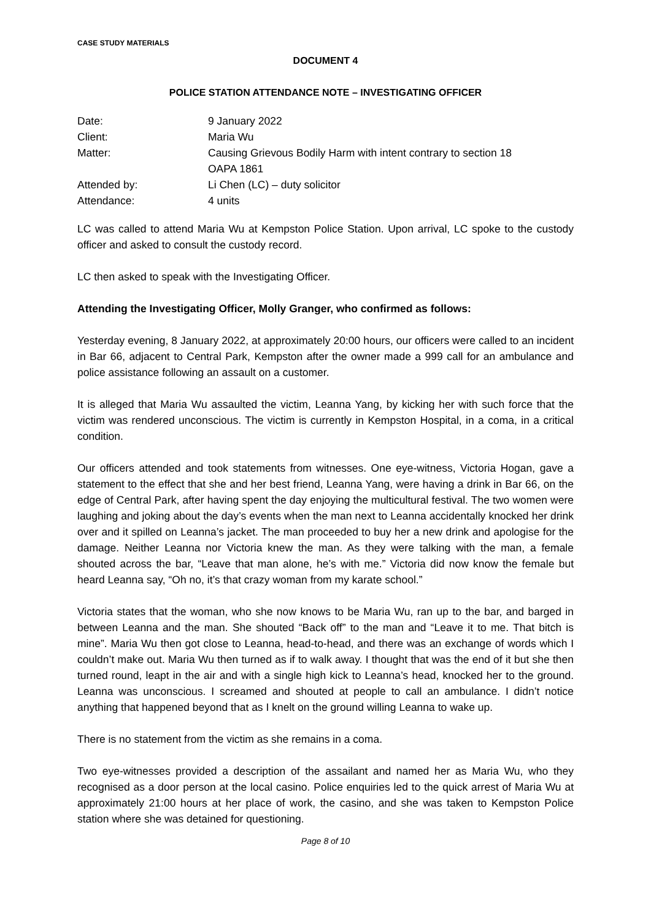CASE STUDY MATERIALS
DOCUMENT 4
POLICE STATION ATTENDANCE NOTE – INVESTIGATING OFFICER
| Date: | 9 January 2022 |
| Client: | Maria Wu |
| Matter: | Causing Grievous Bodily Harm with intent contrary to section 18 OAPA 1861 |
| Attended by: | Li Chen (LC) – duty solicitor |
| Attendance: | 4 units |
LC was called to attend Maria Wu at Kempston Police Station. Upon arrival, LC spoke to the custody officer and asked to consult the custody record.
LC then asked to speak with the Investigating Officer.
Attending the Investigating Officer, Molly Granger, who confirmed as follows:
Yesterday evening, 8 January 2022, at approximately 20:00 hours, our officers were called to an incident in Bar 66, adjacent to Central Park, Kempston after the owner made a 999 call for an ambulance and police assistance following an assault on a customer.
It is alleged that Maria Wu assaulted the victim, Leanna Yang, by kicking her with such force that the victim was rendered unconscious. The victim is currently in Kempston Hospital, in a coma, in a critical condition.
Our officers attended and took statements from witnesses. One eye-witness, Victoria Hogan, gave a statement to the effect that she and her best friend, Leanna Yang, were having a drink in Bar 66, on the edge of Central Park, after having spent the day enjoying the multicultural festival. The two women were laughing and joking about the day’s events when the man next to Leanna accidentally knocked her drink over and it spilled on Leanna’s jacket. The man proceeded to buy her a new drink and apologise for the damage. Neither Leanna nor Victoria knew the man. As they were talking with the man, a female shouted across the bar, “Leave that man alone, he’s with me.” Victoria did now know the female but heard Leanna say, “Oh no, it’s that crazy woman from my karate school.”
Victoria states that the woman, who she now knows to be Maria Wu, ran up to the bar, and barged in between Leanna and the man. She shouted “Back off” to the man and “Leave it to me. That bitch is mine”. Maria Wu then got close to Leanna, head-to-head, and there was an exchange of words which I couldn’t make out. Maria Wu then turned as if to walk away. I thought that was the end of it but she then turned round, leapt in the air and with a single high kick to Leanna’s head, knocked her to the ground. Leanna was unconscious. I screamed and shouted at people to call an ambulance. I didn’t notice anything that happened beyond that as I knelt on the ground willing Leanna to wake up.
There is no statement from the victim as she remains in a coma.
Two eye-witnesses provided a description of the assailant and named her as Maria Wu, who they recognised as a door person at the local casino. Police enquiries led to the quick arrest of Maria Wu at approximately 21:00 hours at her place of work, the casino, and she was taken to Kempston Police station where she was detained for questioning.
Page 8 of 10